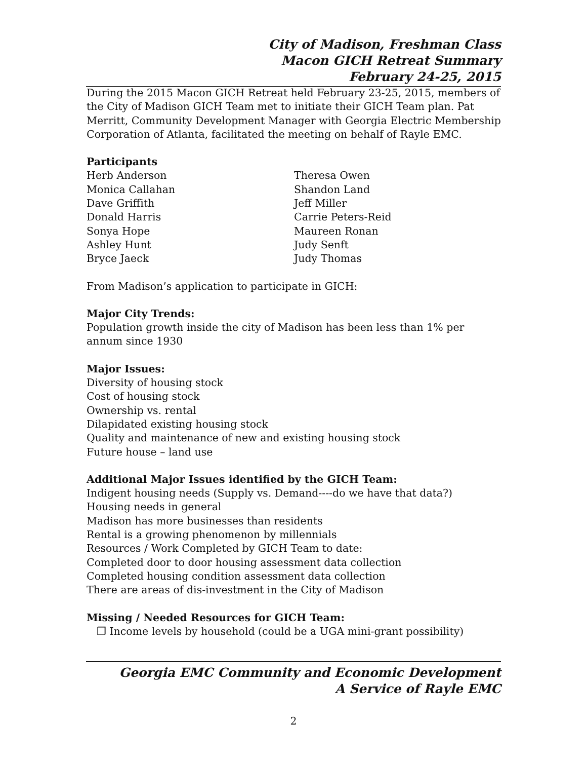City of Madison, Freshman Class
Macon GICH Retreat Summary
February 24-25, 2015
During the 2015 Macon GICH Retreat held February 23-25, 2015, members of the City of Madison GICH Team met to initiate their GICH Team plan. Pat Merritt, Community Development Manager with Georgia Electric Membership Corporation of Atlanta, facilitated the meeting on behalf of Rayle EMC.
Participants
Herb Anderson
Monica Callahan
Dave Griffith
Donald Harris
Sonya Hope
Ashley Hunt
Bryce Jaeck
Theresa Owen
Shandon Land
Jeff Miller
Carrie Peters-Reid
Maureen Ronan
Judy Senft
Judy Thomas
From Madison’s application to participate in GICH:
Major City Trends:
Population growth inside the city of Madison has been less than 1% per annum since 1930
Major Issues:
Diversity of housing stock
Cost of housing stock
Ownership vs. rental
Dilapidated existing housing stock
Quality and maintenance of new and existing housing stock
Future house – land use
Additional Major Issues identified by the GICH Team:
Indigent housing needs (Supply vs. Demand----do we have that data?)
Housing needs in general
Madison has more businesses than residents
Rental is a growing phenomenon by millennials
Resources / Work Completed by GICH Team to date:
Completed door to door housing assessment data collection
Completed housing condition assessment data collection
There are areas of dis-investment in the City of Madison
Missing / Needed Resources for GICH Team:
❒ Income levels by household (could be a UGA mini-grant possibility)
Georgia EMC Community and Economic Development
A Service of Rayle EMC
2